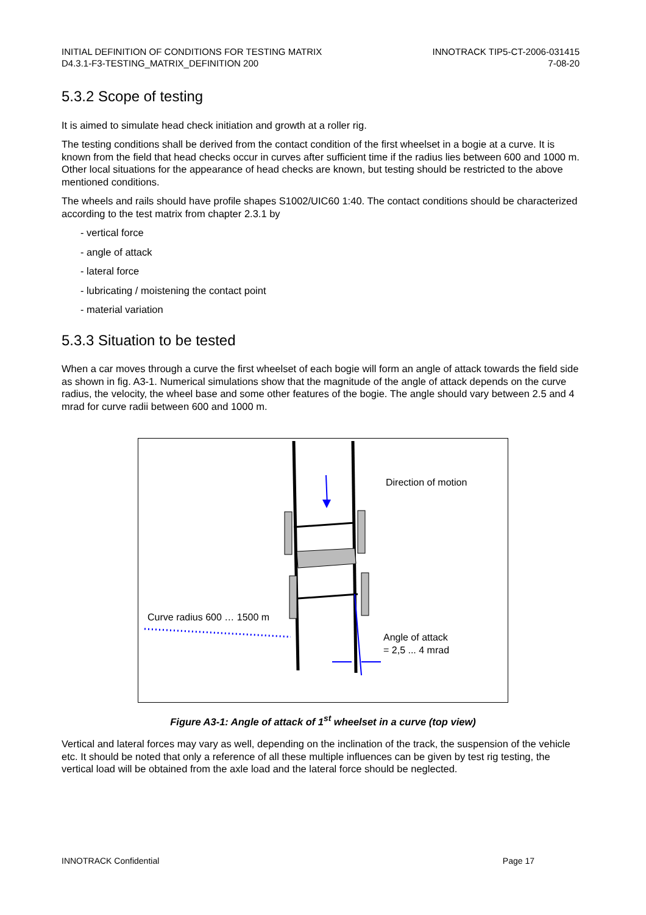INITIAL DEFINITION OF CONDITIONS FOR TESTING MATRIX
D4.3.1-F3-TESTING_MATRIX_DEFINITION 200
INNOTRACK TIP5-CT-2006-031415
7-08-20
5.3.2 Scope of testing
It is aimed to simulate head check initiation and growth at a roller rig.
The testing conditions shall be derived from the contact condition of the first wheelset in a bogie at a curve. It is known from the field that head checks occur in curves after sufficient time if the radius lies between 600 and 1000 m. Other local situations for the appearance of head checks are known, but testing should be restricted to the above mentioned conditions.
The wheels and rails should have profile shapes S1002/UIC60 1:40. The contact conditions should be characterized according to the test matrix from chapter 2.3.1 by
- vertical force
- angle of attack
- lateral force
- lubricating / moistening the contact point
- material variation
5.3.3 Situation to be tested
When a car moves through a curve the first wheelset of each bogie will form an angle of attack towards the field side as shown in fig. A3-1. Numerical simulations show that the magnitude of the angle of attack depends on the curve radius, the velocity, the wheel base and some other features of the bogie. The angle should vary between 2.5 and 4 mrad for curve radii between 600 and 1000 m.
Direction of motion
Curve radius 600 … 1500 m
Angle of attack
= 2,5 ... 4 mrad
Figure A3-1: Angle of attack of 1<sup>st</sup> wheelset in a curve (top view)
Vertical and lateral forces may vary as well, depending on the inclination of the track, the suspension of the vehicle etc. It should be noted that only a reference of all these multiple influences can be given by test rig testing, the vertical load will be obtained from the axle load and the lateral force should be neglected.
INNOTRACK Confidential Page 17